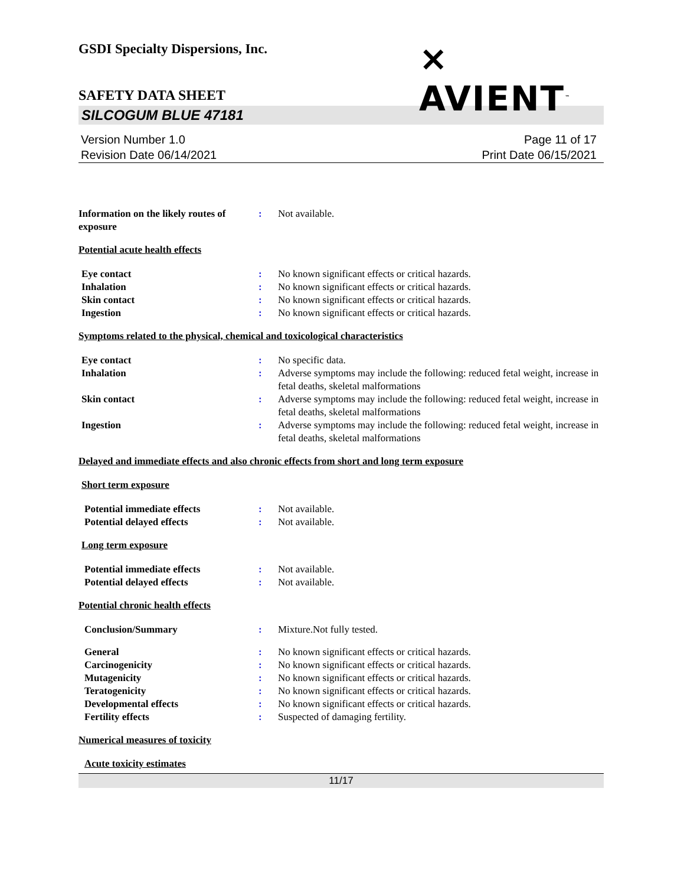GSDI Specialty Dispersions, Inc.
⨯ AVIENT<sup>™</sup>
SAFETY DATA SHEET
SILCOGUM BLUE 47181
Version Number 1.0
Revision Date 06/14/2021
Page 11 of 17
Print Date 06/15/2021
Information on the likely routes of exposure
: Not available.
Potential acute health effects
Eye contact : No known significant effects or critical hazards.
Inhalation : No known significant effects or critical hazards.
Skin contact : No known significant effects or critical hazards.
Ingestion : No known significant effects or critical hazards.
Symptoms related to the physical, chemical and toxicological characteristics
Eye contact : No specific data.
Inhalation : Adverse symptoms may include the following: reduced fetal weight, increase in fetal deaths, skeletal malformations
Skin contact : Adverse symptoms may include the following: reduced fetal weight, increase in fetal deaths, skeletal malformations
Ingestion : Adverse symptoms may include the following: reduced fetal weight, increase in fetal deaths, skeletal malformations
Delayed and immediate effects and also chronic effects from short and long term exposure
Short term exposure
Potential immediate effects : Not available.
Potential delayed effects : Not available.
Long term exposure
Potential immediate effects : Not available.
Potential delayed effects : Not available.
Potential chronic health effects
Conclusion/Summary : Mixture.Not fully tested.
General : No known significant effects or critical hazards.
Carcinogenicity : No known significant effects or critical hazards.
Mutagenicity : No known significant effects or critical hazards.
Teratogenicity : No known significant effects or critical hazards.
Developmental effects : No known significant effects or critical hazards.
Fertility effects : Suspected of damaging fertility.
Numerical measures of toxicity
Acute toxicity estimates
11/17